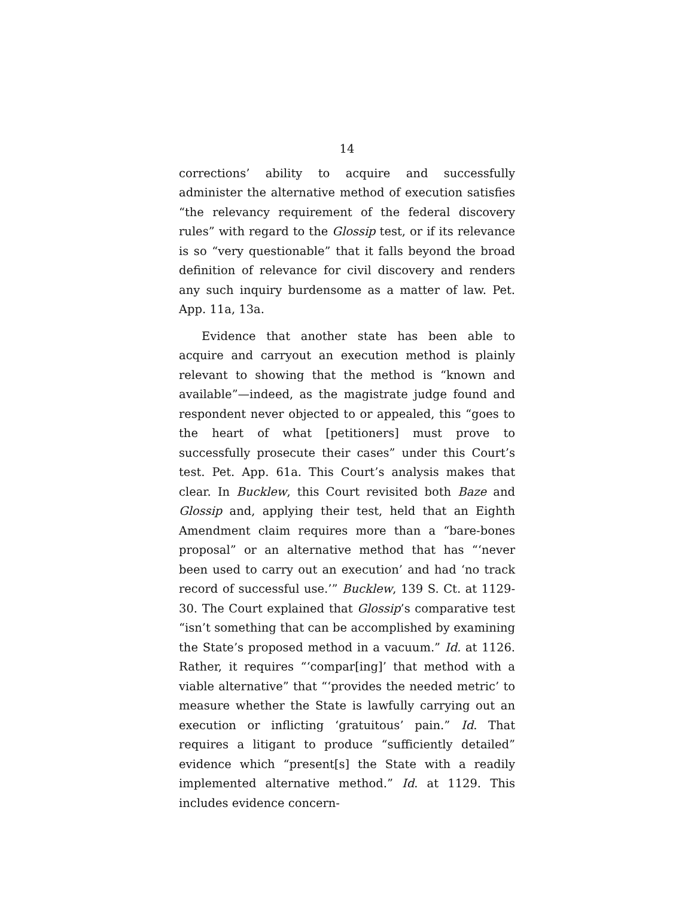14
corrections’ ability to acquire and successfully administer the alternative method of execution satisfies “the relevancy requirement of the federal discovery rules” with regard to the Glossip test, or if its relevance is so “very questionable” that it falls beyond the broad definition of relevance for civil discovery and renders any such inquiry burdensome as a matter of law. Pet. App. 11a, 13a.
Evidence that another state has been able to acquire and carryout an execution method is plainly relevant to showing that the method is “known and available”—indeed, as the magistrate judge found and respondent never objected to or appealed, this “goes to the heart of what [petitioners] must prove to successfully prosecute their cases” under this Court’s test. Pet. App. 61a. This Court’s analysis makes that clear. In Bucklew, this Court revisited both Baze and Glossip and, applying their test, held that an Eighth Amendment claim requires more than a “bare-bones proposal” or an alternative method that has “‘never been used to carry out an execution’ and had ‘no track record of successful use.’” Bucklew, 139 S. Ct. at 1129-30. The Court explained that Glossip’s comparative test “isn’t something that can be accomplished by examining the State’s proposed method in a vacuum.” Id. at 1126. Rather, it requires “‘compar[ing]’ that method with a viable alternative” that “‘provides the needed metric’ to measure whether the State is lawfully carrying out an execution or inflicting ‘gratuitous’ pain.” Id. That requires a litigant to produce “sufficiently detailed” evidence which “present[s] the State with a readily implemented alternative method.” Id. at 1129. This includes evidence concern-